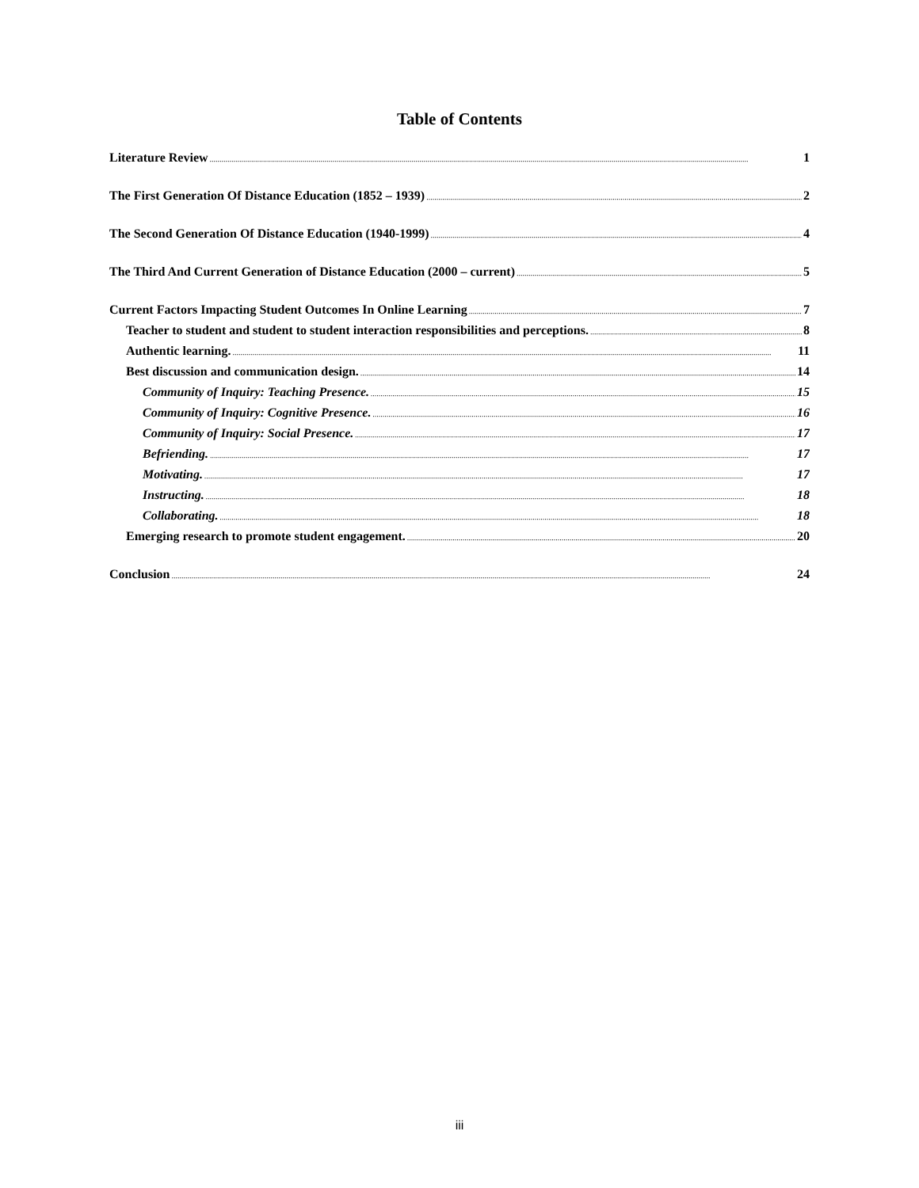Table of Contents
Literature Review 1
The First Generation Of Distance Education (1852 – 1939) 2
The Second Generation Of Distance Education (1940-1999) 4
The Third And Current Generation of Distance Education (2000 – current) 5
Current Factors Impacting Student Outcomes In Online Learning 7
Teacher to student and student to student interaction responsibilities and perceptions. 8
Authentic learning. 11
Best discussion and communication design. 14
Community of Inquiry: Teaching Presence. 15
Community of Inquiry: Cognitive Presence. 16
Community of Inquiry: Social Presence. 17
Befriending. 17
Motivating. 17
Instructing. 18
Collaborating. 18
Emerging research to promote student engagement. 20
Conclusion 24
iii